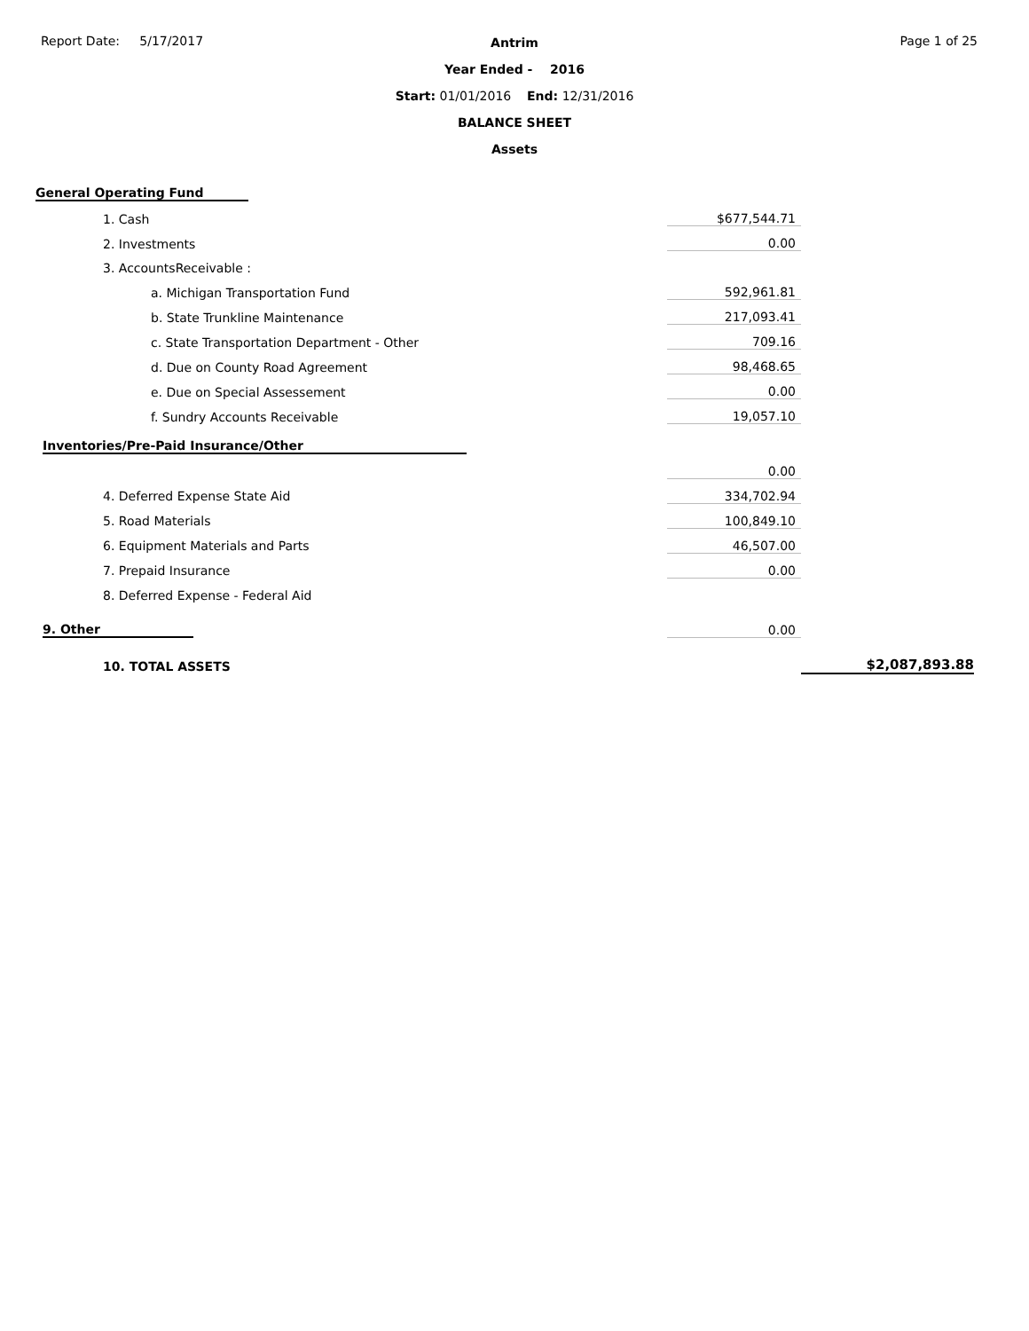Report Date: 5/17/2017 Page 1 of 25
Antrim
Year Ended - 2016
Start: 01/01/2016 End: 12/31/2016
BALANCE SHEET
Assets
| General Operating Fund | | | |
| 1. Cash | $677,544.71 | | |
| 2. Investments | 0.00 | | |
| 3. AccountsReceivable : | | | |
| a. Michigan Transportation Fund | 592,961.81 | | |
| b. State Trunkline Maintenance | 217,093.41 | | |
| c. State Transportation Department - Other | 709.16 | | |
| d. Due on County Road Agreement | 98,468.65 | | |
| e. Due on Special Assessement | 0.00 | | |
| f. Sundry Accounts Receivable | 19,057.10 | | |
| Inventories/Pre-Paid Insurance/Other | | | |
| | 0.00 | | |
| 4. Deferred Expense State Aid | 334,702.94 | | |
| 5. Road Materials | 100,849.10 | | |
| 6. Equipment Materials and Parts | 46,507.00 | | |
| 7. Prepaid Insurance | 0.00 | | |
| 8. Deferred Expense - Federal Aid | | | |
| 9. Other | 0.00 | | |
| 10. TOTAL ASSETS | | | $2,087,893.88 |